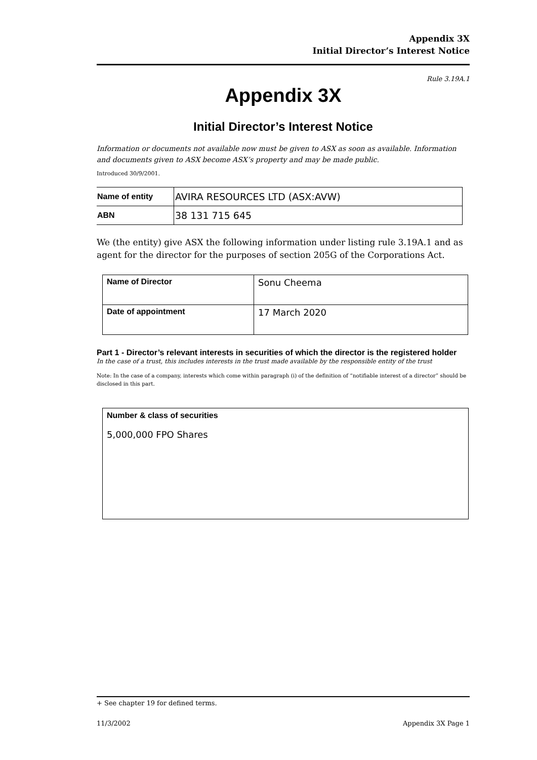Appendix 3X
Initial Director’s Interest Notice
Rule 3.19A.1
Appendix 3X
Initial Director’s Interest Notice
Information or documents not available now must be given to ASX as soon as available. Information and documents given to ASX become ASX’s property and may be made public.
Introduced 30/9/2001.
| Name of entity | AVIRA RESOURCES LTD (ASX:AVW) |
| ABN | 38 131 715 645 |
We (the entity) give ASX the following information under listing rule 3.19A.1 and as agent for the director for the purposes of section 205G of the Corporations Act.
| Name of Director | Sonu Cheema |
| Date of appointment | 17 March 2020 |
Part 1 - Director’s relevant interests in securities of which the director is the registered holder
In the case of a trust, this includes interests in the trust made available by the responsible entity of the trust
Note: In the case of a company, interests which come within paragraph (i) of the definition of “notifiable interest of a director” should be disclosed in this part.
Number & class of securities
5,000,000 FPO Shares
+ See chapter 19 for defined terms.
11/3/2002 Appendix 3X Page 1